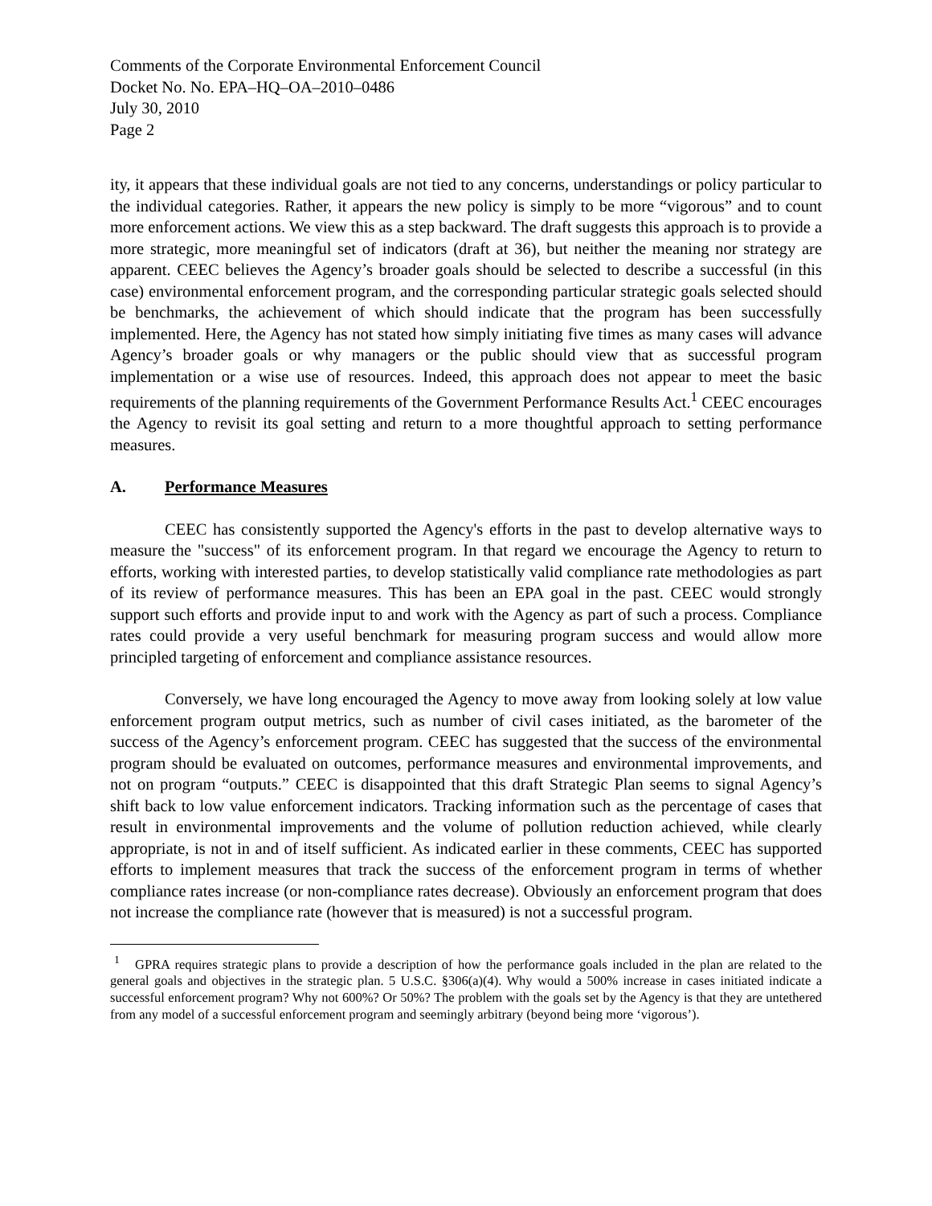Comments of the Corporate Environmental Enforcement Council
Docket No. No. EPA–HQ–OA–2010–0486
July 30, 2010
Page 2
ity, it appears that these individual goals are not tied to any concerns, understandings or policy particular to the individual categories. Rather, it appears the new policy is simply to be more “vigorous” and to count more enforcement actions. We view this as a step backward. The draft suggests this approach is to provide a more strategic, more meaningful set of indicators (draft at 36), but neither the meaning nor strategy are apparent. CEEC believes the Agency’s broader goals should be selected to describe a successful (in this case) environmental enforcement program, and the corresponding particular strategic goals selected should be benchmarks, the achievement of which should indicate that the program has been successfully implemented. Here, the Agency has not stated how simply initiating five times as many cases will advance Agency’s broader goals or why managers or the public should view that as successful program implementation or a wise use of resources. Indeed, this approach does not appear to meet the basic requirements of the planning requirements of the Government Performance Results Act.<sup>1</sup> CEEC encourages the Agency to revisit its goal setting and return to a more thoughtful approach to setting performance measures.
A. Performance Measures
CEEC has consistently supported the Agency's efforts in the past to develop alternative ways to measure the "success" of its enforcement program. In that regard we encourage the Agency to return to efforts, working with interested parties, to develop statistically valid compliance rate methodologies as part of its review of performance measures. This has been an EPA goal in the past. CEEC would strongly support such efforts and provide input to and work with the Agency as part of such a process. Compliance rates could provide a very useful benchmark for measuring program success and would allow more principled targeting of enforcement and compliance assistance resources.
Conversely, we have long encouraged the Agency to move away from looking solely at low value enforcement program output metrics, such as number of civil cases initiated, as the barometer of the success of the Agency’s enforcement program. CEEC has suggested that the success of the environmental program should be evaluated on outcomes, performance measures and environmental improvements, and not on program “outputs.” CEEC is disappointed that this draft Strategic Plan seems to signal Agency’s shift back to low value enforcement indicators. Tracking information such as the percentage of cases that result in environmental improvements and the volume of pollution reduction achieved, while clearly appropriate, is not in and of itself sufficient. As indicated earlier in these comments, CEEC has supported efforts to implement measures that track the success of the enforcement program in terms of whether compliance rates increase (or non-compliance rates decrease). Obviously an enforcement program that does not increase the compliance rate (however that is measured) is not a successful program.
<sup>1</sup> GPRA requires strategic plans to provide a description of how the performance goals included in the plan are related to the general goals and objectives in the strategic plan. 5 U.S.C. §306(a)(4). Why would a 500% increase in cases initiated indicate a successful enforcement program? Why not 600%? Or 50%? The problem with the goals set by the Agency is that they are untethered from any model of a successful enforcement program and seemingly arbitrary (beyond being more ‘vigorous’).